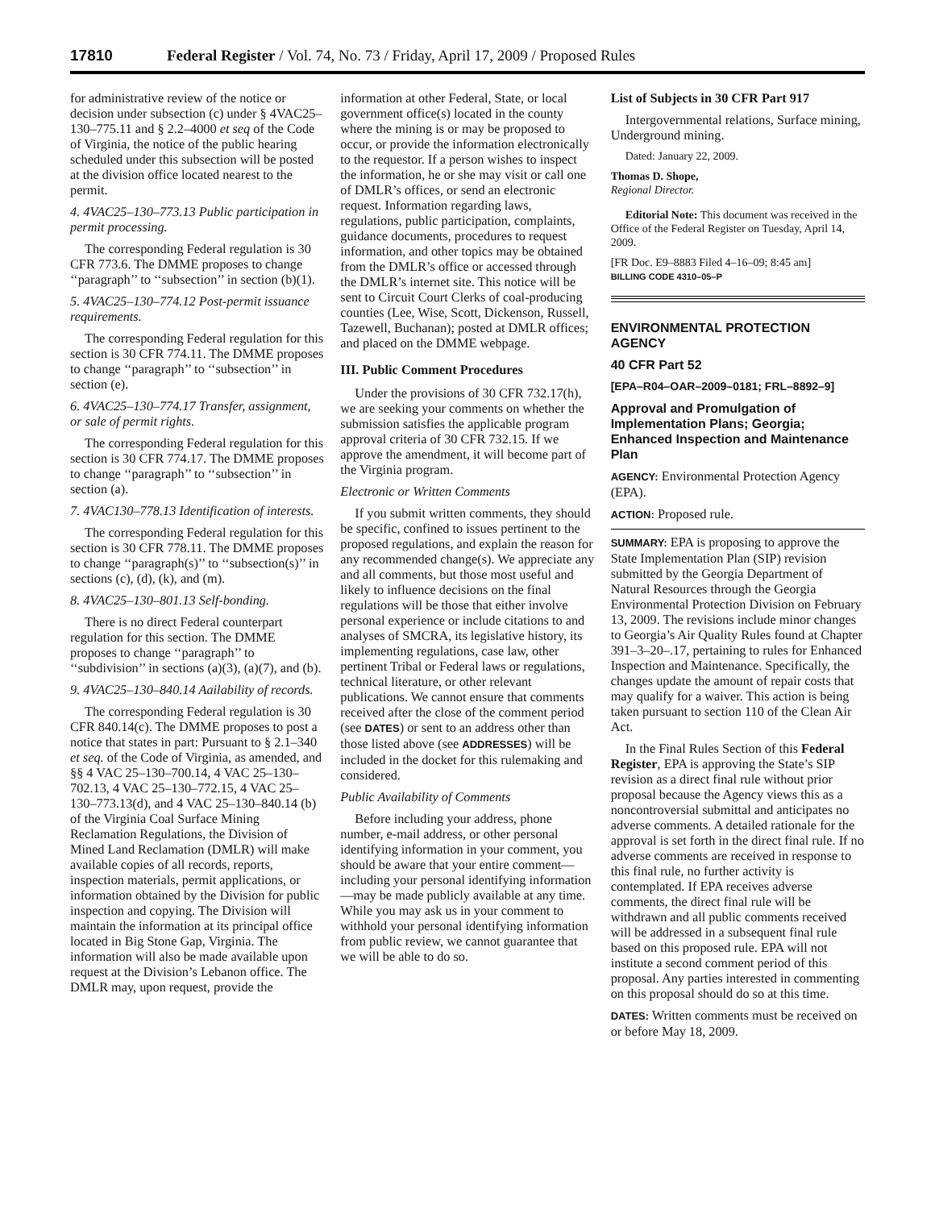17810 Federal Register / Vol. 74, No. 73 / Friday, April 17, 2009 / Proposed Rules
for administrative review of the notice or decision under subsection (c) under § 4VAC25–130–775.11 and § 2.2–4000 et seq of the Code of Virginia, the notice of the public hearing scheduled under this subsection will be posted at the division office located nearest to the permit.
4. 4VAC25–130–773.13 Public participation in permit processing.
The corresponding Federal regulation is 30 CFR 773.6. The DMME proposes to change ‘‘paragraph’’ to ‘‘subsection’’ in section (b)(1).
5. 4VAC25–130–774.12 Post-permit issuance requirements.
The corresponding Federal regulation for this section is 30 CFR 774.11. The DMME proposes to change ‘‘paragraph’’ to ‘‘subsection’’ in section (e).
6. 4VAC25–130–774.17 Transfer, assignment, or sale of permit rights.
The corresponding Federal regulation for this section is 30 CFR 774.17. The DMME proposes to change ‘‘paragraph’’ to ‘‘subsection’’ in section (a).
7. 4VAC130–778.13 Identification of interests.
The corresponding Federal regulation for this section is 30 CFR 778.11. The DMME proposes to change ‘‘paragraph(s)’’ to ‘‘subsection(s)’’ in sections (c), (d), (k), and (m).
8. 4VAC25–130–801.13 Self-bonding.
There is no direct Federal counterpart regulation for this section. The DMME proposes to change ‘‘paragraph’’ to ‘‘subdivision’’ in sections (a)(3), (a)(7), and (b).
9. 4VAC25–130–840.14 Aailability of records.
The corresponding Federal regulation is 30 CFR 840.14(c). The DMME proposes to post a notice that states in part: Pursuant to § 2.1–340 et seq. of the Code of Virginia, as amended, and §§ 4 VAC 25–130–700.14, 4 VAC 25–130–702.13, 4 VAC 25–130–772.15, 4 VAC 25–130–773.13(d), and 4 VAC 25–130–840.14 (b) of the Virginia Coal Surface Mining Reclamation Regulations, the Division of Mined Land Reclamation (DMLR) will make available copies of all records, reports, inspection materials, permit applications, or information obtained by the Division for public inspection and copying. The Division will maintain the information at its principal office located in Big Stone Gap, Virginia. The information will also be made available upon request at the Division’s Lebanon office. The DMLR may, upon request, provide the
information at other Federal, State, or local government office(s) located in the county where the mining is or may be proposed to occur, or provide the information electronically to the requestor. If a person wishes to inspect the information, he or she may visit or call one of DMLR’s offices, or send an electronic request. Information regarding laws, regulations, public participation, complaints, guidance documents, procedures to request information, and other topics may be obtained from the DMLR’s office or accessed through the DMLR’s internet site. This notice will be sent to Circuit Court Clerks of coal-producing counties (Lee, Wise, Scott, Dickenson, Russell, Tazewell, Buchanan); posted at DMLR offices; and placed on the DMME webpage.
III. Public Comment Procedures
Under the provisions of 30 CFR 732.17(h), we are seeking your comments on whether the submission satisfies the applicable program approval criteria of 30 CFR 732.15. If we approve the amendment, it will become part of the Virginia program.
Electronic or Written Comments
If you submit written comments, they should be specific, confined to issues pertinent to the proposed regulations, and explain the reason for any recommended change(s). We appreciate any and all comments, but those most useful and likely to influence decisions on the final regulations will be those that either involve personal experience or include citations to and analyses of SMCRA, its legislative history, its implementing regulations, case law, other pertinent Tribal or Federal laws or regulations, technical literature, or other relevant publications. We cannot ensure that comments received after the close of the comment period (see DATES) or sent to an address other than those listed above (see ADDRESSES) will be included in the docket for this rulemaking and considered.
Public Availability of Comments
Before including your address, phone number, e-mail address, or other personal identifying information in your comment, you should be aware that your entire comment—including your personal identifying information—may be made publicly available at any time. While you may ask us in your comment to withhold your personal identifying information from public review, we cannot guarantee that we will be able to do so.
List of Subjects in 30 CFR Part 917
Intergovernmental relations, Surface mining, Underground mining.
Dated: January 22, 2009.
Thomas D. Shope,
Regional Director.
Editorial Note: This document was received in the Office of the Federal Register on Tuesday, April 14, 2009.
[FR Doc. E9–8883 Filed 4–16–09; 8:45 am]
BILLING CODE 4310–05–P
ENVIRONMENTAL PROTECTION AGENCY
40 CFR Part 52
[EPA–R04–OAR–2009–0181; FRL–8892–9]
Approval and Promulgation of Implementation Plans; Georgia; Enhanced Inspection and Maintenance Plan
AGENCY: Environmental Protection Agency (EPA).
ACTION: Proposed rule.
SUMMARY: EPA is proposing to approve the State Implementation Plan (SIP) revision submitted by the Georgia Department of Natural Resources through the Georgia Environmental Protection Division on February 13, 2009. The revisions include minor changes to Georgia’s Air Quality Rules found at Chapter 391–3–20–.17, pertaining to rules for Enhanced Inspection and Maintenance. Specifically, the changes update the amount of repair costs that may qualify for a waiver. This action is being taken pursuant to section 110 of the Clean Air Act.
In the Final Rules Section of this Federal Register, EPA is approving the State’s SIP revision as a direct final rule without prior proposal because the Agency views this as a noncontroversial submittal and anticipates no adverse comments. A detailed rationale for the approval is set forth in the direct final rule. If no adverse comments are received in response to this final rule, no further activity is contemplated. If EPA receives adverse comments, the direct final rule will be withdrawn and all public comments received will be addressed in a subsequent final rule based on this proposed rule. EPA will not institute a second comment period of this proposal. Any parties interested in commenting on this proposal should do so at this time.
DATES: Written comments must be received on or before May 18, 2009.